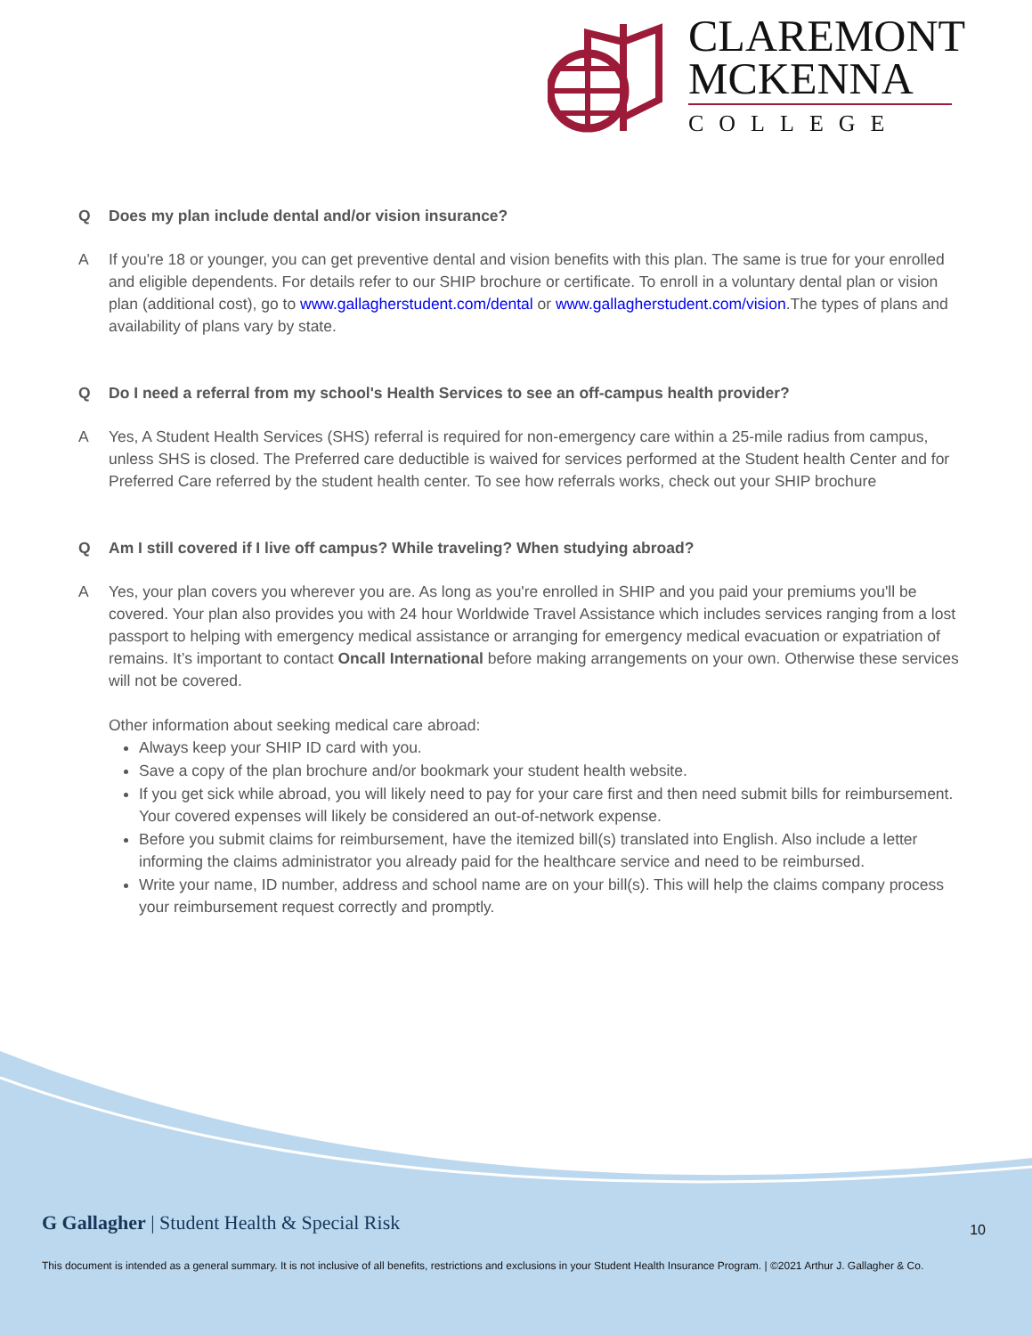CLAREMONT
MCKENNA
COLLEGE
Q Does my plan include dental and/or vision insurance?
A If you're 18 or younger, you can get preventive dental and vision benefits with this plan. The same is true for your enrolled and eligible dependents. For details refer to our SHIP brochure or certificate. To enroll in a voluntary dental plan or vision plan (additional cost), go to www.gallagherstudent.com/dental or www.gallagherstudent.com/vision.The types of plans and availability of plans vary by state.
Q Do I need a referral from my school's Health Services to see an off-campus health provider?
A Yes, A Student Health Services (SHS) referral is required for non-emergency care within a 25-mile radius from campus, unless SHS is closed. The Preferred care deductible is waived for services performed at the Student health Center and for Preferred Care referred by the student health center. To see how referrals works, check out your SHIP brochure
Q Am I still covered if I live off campus? While traveling? When studying abroad?
A Yes, your plan covers you wherever you are. As long as you're enrolled in SHIP and you paid your premiums you'll be covered. Your plan also provides you with 24 hour Worldwide Travel Assistance which includes services ranging from a lost passport to helping with emergency medical assistance or arranging for emergency medical evacuation or expatriation of remains. It’s important to contact Oncall International before making arrangements on your own. Otherwise these services will not be covered.
Other information about seeking medical care abroad:
Always keep your SHIP ID card with you.
Save a copy of the plan brochure and/or bookmark your student health website.
If you get sick while abroad, you will likely need to pay for your care first and then need submit bills for reimbursement. Your covered expenses will likely be considered an out-of-network expense.
Before you submit claims for reimbursement, have the itemized bill(s) translated into English. Also include a letter informing the claims administrator you already paid for the healthcare service and need to be reimbursed.
Write your name, ID number, address and school name are on your bill(s). This will help the claims company process your reimbursement request correctly and promptly.
G Gallagher | Student Health & Special Risk
10
This document is intended as a general summary. It is not inclusive of all benefits, restrictions and exclusions in your Student Health Insurance Program. | ©2021 Arthur J. Gallagher & Co.